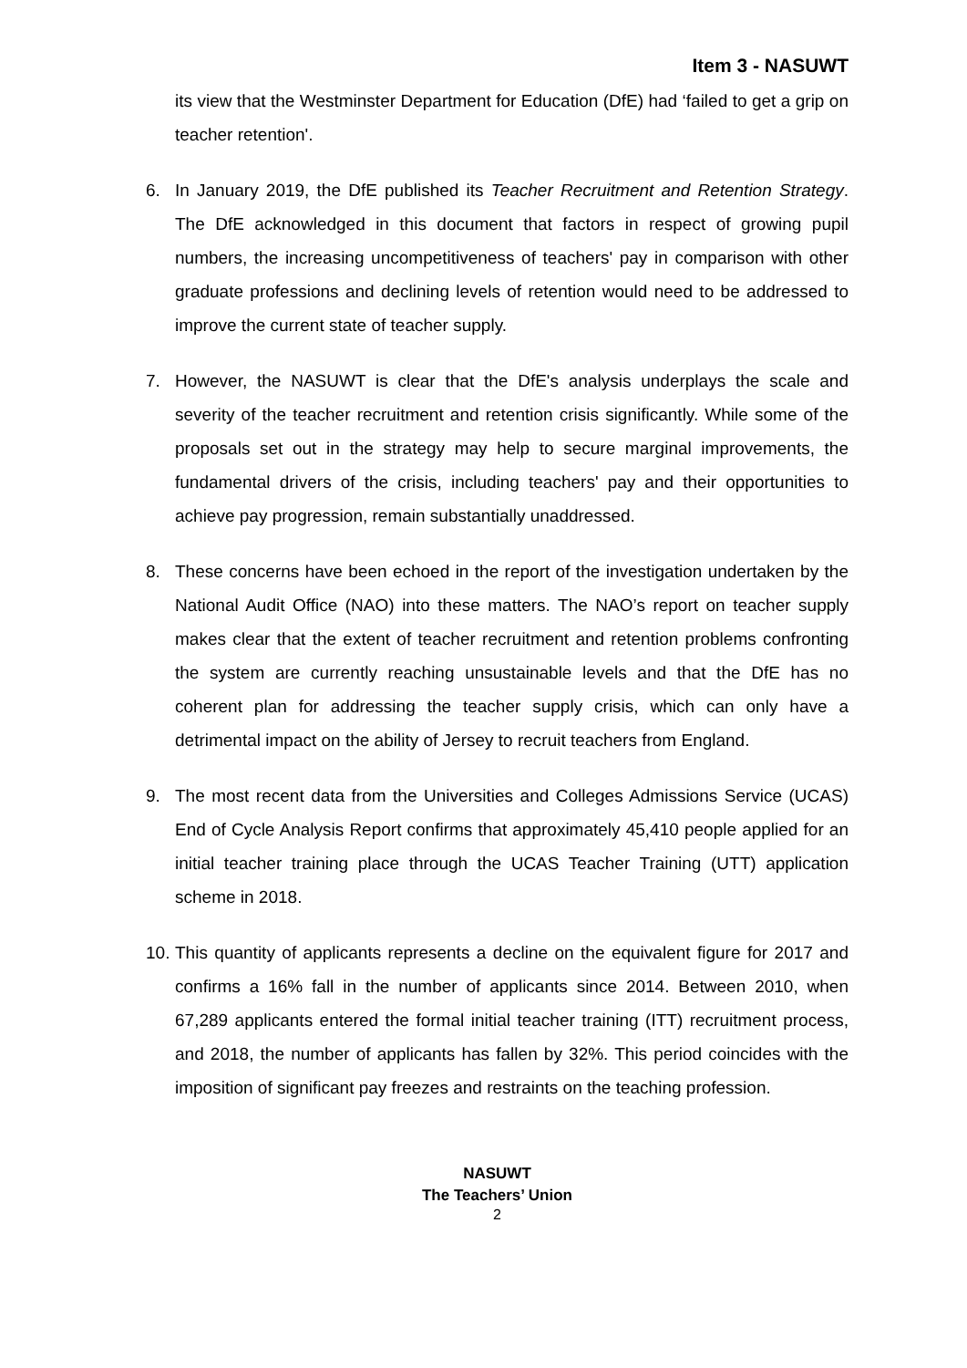Item 3 - NASUWT
its view that the Westminster Department for Education (DfE) had ‘failed to get a grip on teacher retention'.
6. In January 2019, the DfE published its Teacher Recruitment and Retention Strategy. The DfE acknowledged in this document that factors in respect of growing pupil numbers, the increasing uncompetitiveness of teachers' pay in comparison with other graduate professions and declining levels of retention would need to be addressed to improve the current state of teacher supply.
7. However, the NASUWT is clear that the DfE's analysis underplays the scale and severity of the teacher recruitment and retention crisis significantly. While some of the proposals set out in the strategy may help to secure marginal improvements, the fundamental drivers of the crisis, including teachers' pay and their opportunities to achieve pay progression, remain substantially unaddressed.
8. These concerns have been echoed in the report of the investigation undertaken by the National Audit Office (NAO) into these matters. The NAO’s report on teacher supply makes clear that the extent of teacher recruitment and retention problems confronting the system are currently reaching unsustainable levels and that the DfE has no coherent plan for addressing the teacher supply crisis, which can only have a detrimental impact on the ability of Jersey to recruit teachers from England.
9. The most recent data from the Universities and Colleges Admissions Service (UCAS) End of Cycle Analysis Report confirms that approximately 45,410 people applied for an initial teacher training place through the UCAS Teacher Training (UTT) application scheme in 2018.
10.
This quantity of applicants represents a decline on the equivalent figure for 2017 and confirms a 16% fall in the number of applicants since 2014. Between 2010, when 67,289 applicants entered the formal initial teacher training (ITT) recruitment process, and 2018, the number of applicants has fallen by 32%. This period coincides with the imposition of significant pay freezes and restraints on the teaching profession.
NASUWT
The Teachers’ Union
2